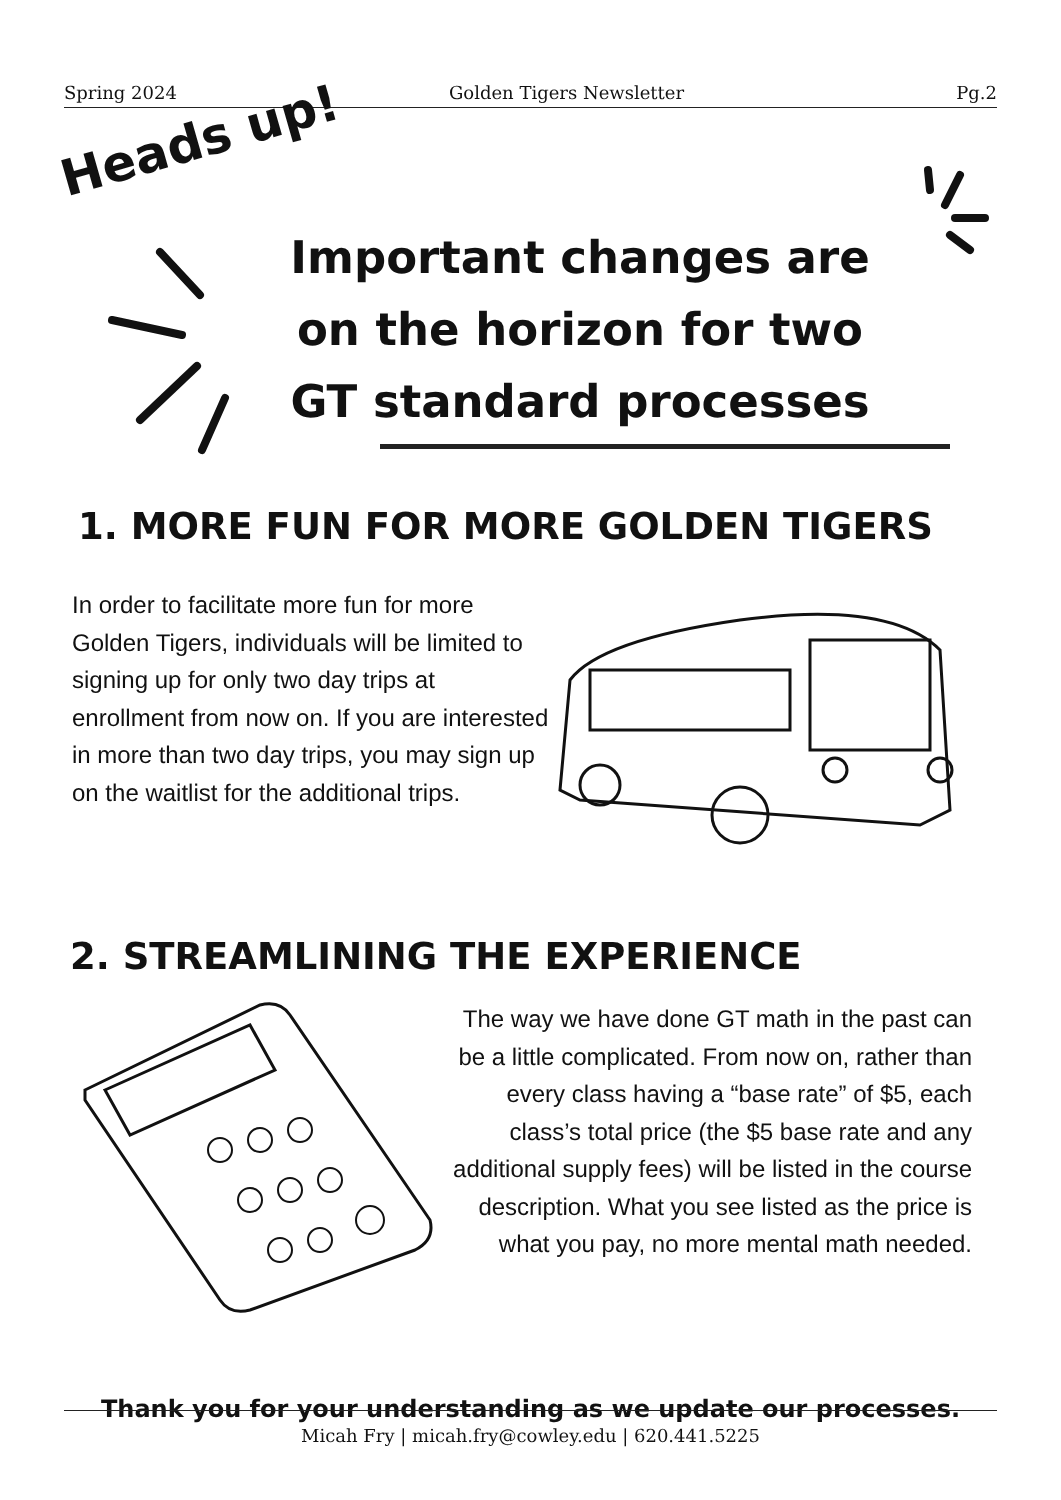Spring 2024 Golden Tigers Newsletter Pg.2
Heads up!
Important changes are on the horizon for two GT standard processes
1. MORE FUN FOR MORE GOLDEN TIGERS
In order to facilitate more fun for more Golden Tigers, individuals will be limited to signing up for only two day trips at enrollment from now on. If you are interested in more than two day trips, you may sign up on the waitlist for the additional trips.
2. STREAMLINING THE EXPERIENCE
The way we have done GT math in the past can be a little complicated. From now on, rather than every class having a “base rate” of $5, each class’s total price (the $5 base rate and any additional supply fees) will be listed in the course description. What you see listed as the price is what you pay, no more mental math needed.
Thank you for your understanding as we update our processes.
Micah Fry | micah.fry@cowley.edu | 620.441.5225